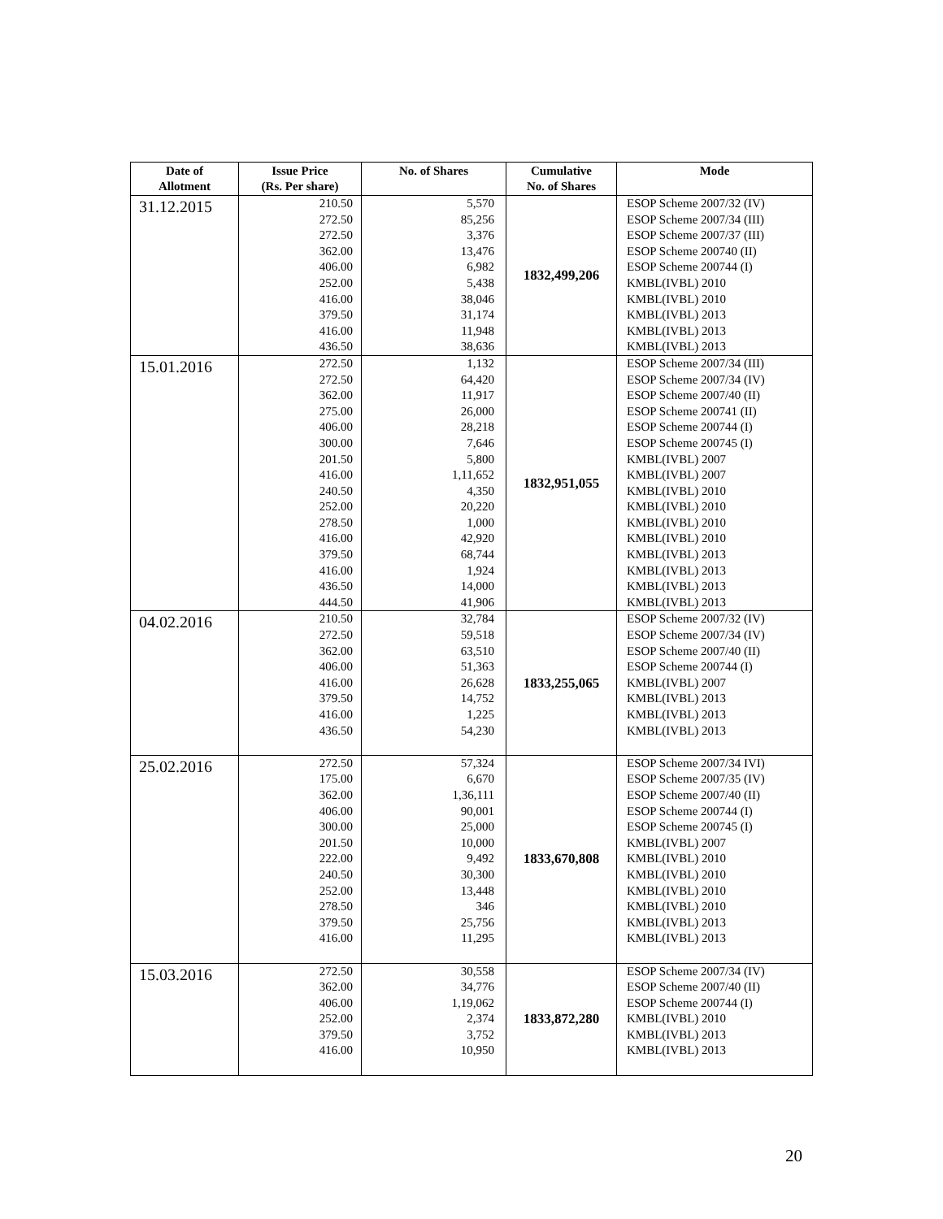| Date of Allotment | Issue Price (Rs. Per share) | No. of Shares | Cumulative No. of Shares | Mode |
| --- | --- | --- | --- | --- |
| 31.12.2015 | 210.50 272.50 272.50 362.00 406.00 252.00 416.00 379.50 416.00 436.50 | 5,570 85,256 3,376 13,476 6,982 5,438 38,046 31,174 11,948 38,636 | 1832,499,206 | ESOP Scheme 2007/32 (IV) ESOP Scheme 2007/34 (III) ESOP Scheme 2007/37 (III) ESOP Scheme 200740 (II) ESOP Scheme 200744 (I) KMBL(IVBL) 2010 KMBL(IVBL) 2010 KMBL(IVBL) 2013 KMBL(IVBL) 2013 KMBL(IVBL) 2013 |
| 15.01.2016 | 272.50 272.50 362.00 275.00 406.00 300.00 201.50 416.00 240.50 252.00 278.50 416.00 379.50 416.00 436.50 444.50 | 1,132 64,420 11,917 26,000 28,218 7,646 5,800 1,11,652 4,350 20,220 1,000 42,920 68,744 1,924 14,000 41,906 | 1832,951,055 | ESOP Scheme 2007/34 (III) ESOP Scheme 2007/34 (IV) ESOP Scheme 2007/40 (II) ESOP Scheme 200741 (II) ESOP Scheme 200744 (I) ESOP Scheme 200745 (I) KMBL(IVBL) 2007 KMBL(IVBL) 2007 KMBL(IVBL) 2010 KMBL(IVBL) 2010 KMBL(IVBL) 2010 KMBL(IVBL) 2010 KMBL(IVBL) 2013 KMBL(IVBL) 2013 KMBL(IVBL) 2013 KMBL(IVBL) 2013 |
| 04.02.2016 | 210.50 272.50 362.00 406.00 416.00 379.50 416.00 436.50 | 32,784 59,518 63,510 51,363 26,628 14,752 1,225 54,230 | 1833,255,065 | ESOP Scheme 2007/32 (IV) ESOP Scheme 2007/34 (IV) ESOP Scheme 2007/40 (II) ESOP Scheme 200744 (I) KMBL(IVBL) 2007 KMBL(IVBL) 2013 KMBL(IVBL) 2013 KMBL(IVBL) 2013 |
| 25.02.2016 | 272.50 175.00 362.00 406.00 300.00 201.50 222.00 240.50 252.00 278.50 379.50 416.00 | 57,324 6,670 1,36,111 90,001 25,000 10,000 9,492 30,300 13,448 346 25,756 11,295 | 1833,670,808 | ESOP Scheme 2007/34 IVI) ESOP Scheme 2007/35 (IV) ESOP Scheme 2007/40 (II) ESOP Scheme 200744 (I) ESOP Scheme 200745 (I) KMBL(IVBL) 2007 KMBL(IVBL) 2010 KMBL(IVBL) 2010 KMBL(IVBL) 2010 KMBL(IVBL) 2010 KMBL(IVBL) 2013 KMBL(IVBL) 2013 |
| 15.03.2016 | 272.50 362.00 406.00 252.00 379.50 416.00 | 30,558 34,776 1,19,062 2,374 3,752 10,950 | 1833,872,280 | ESOP Scheme 2007/34 (IV) ESOP Scheme 2007/40 (II) ESOP Scheme 200744 (I) KMBL(IVBL) 2010 KMBL(IVBL) 2013 KMBL(IVBL) 2013 |
20